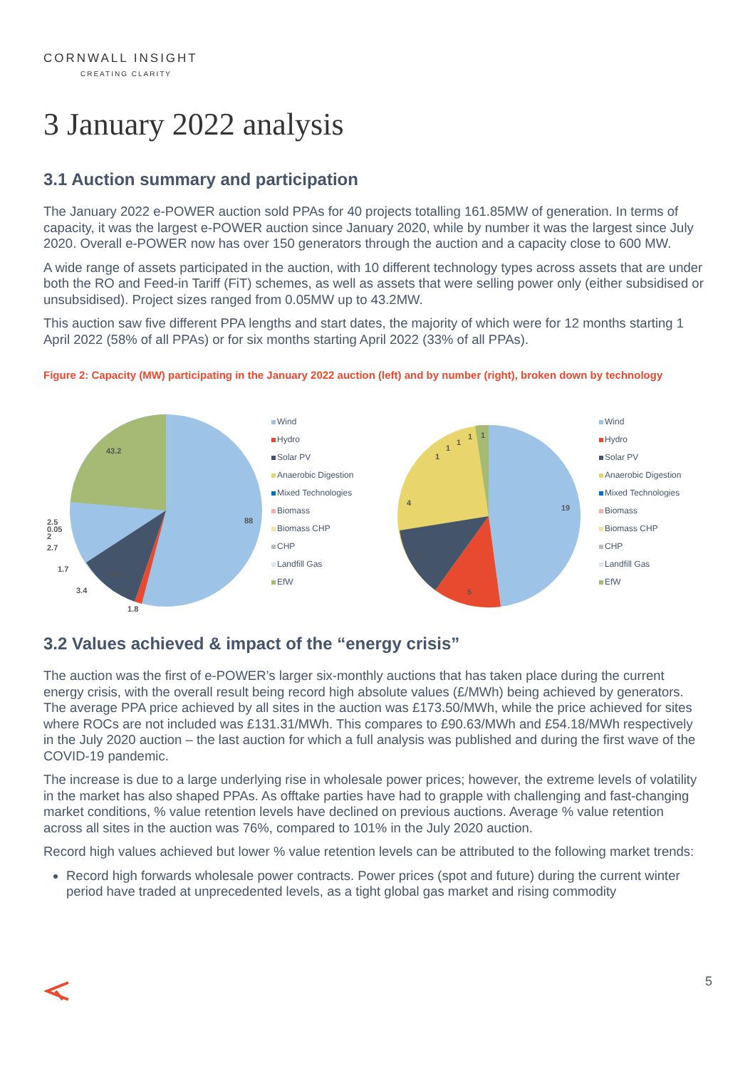CORNWALL INSIGHT
CREATING CLARITY
3 January 2022 analysis
3.1 Auction summary and participation
The January 2022 e-POWER auction sold PPAs for 40 projects totalling 161.85MW of generation. In terms of capacity, it was the largest e-POWER auction since January 2020, while by number it was the largest since July 2020. Overall e-POWER now has over 150 generators through the auction and a capacity close to 600 MW.
A wide range of assets participated in the auction, with 10 different technology types across assets that are under both the RO and Feed-in Tariff (FiT) schemes, as well as assets that were selling power only (either subsidised or unsubsidised). Project sizes ranged from 0.05MW up to 43.2MW.
This auction saw five different PPA lengths and start dates, the majority of which were for 12 months starting 1 April 2022 (58% of all PPAs) or for six months starting April 2022 (33% of all PPAs).
Figure 2: Capacity (MW) participating in the January 2022 auction (left) and by number (right), broken down by technology
43.2
88
16.5
2.5
0.05
2
2.7
1.7
3.4
1.8
Wind
Hydro
Solar PV
Anaerobic Digestion
Mixed Technologies
Biomass
Biomass CHP
CHP
Landfill Gas
EfW
19
5
5
4
1
1
1
1
1
Wind
Hydro
Solar PV
Anaerobic Digestion
Mixed Technologies
Biomass
Biomass CHP
CHP
Landfill Gas
EfW
3.2 Values achieved & impact of the “energy crisis”
The auction was the first of e-POWER’s larger six-monthly auctions that has taken place during the current energy crisis, with the overall result being record high absolute values (£/MWh) being achieved by generators. The average PPA price achieved by all sites in the auction was £173.50/MWh, while the price achieved for sites where ROCs are not included was £131.31/MWh. This compares to £90.63/MWh and £54.18/MWh respectively in the July 2020 auction – the last auction for which a full analysis was published and during the first wave of the COVID-19 pandemic.
The increase is due to a large underlying rise in wholesale power prices; however, the extreme levels of volatility in the market has also shaped PPAs. As offtake parties have had to grapple with challenging and fast-changing market conditions, % value retention levels have declined on previous auctions. Average % value retention across all sites in the auction was 76%, compared to 101% in the July 2020 auction.
Record high values achieved but lower % value retention levels can be attributed to the following market trends:
Record high forwards wholesale power contracts. Power prices (spot and future) during the current winter period have traded at unprecedented levels, as a tight global gas market and rising commodity
5